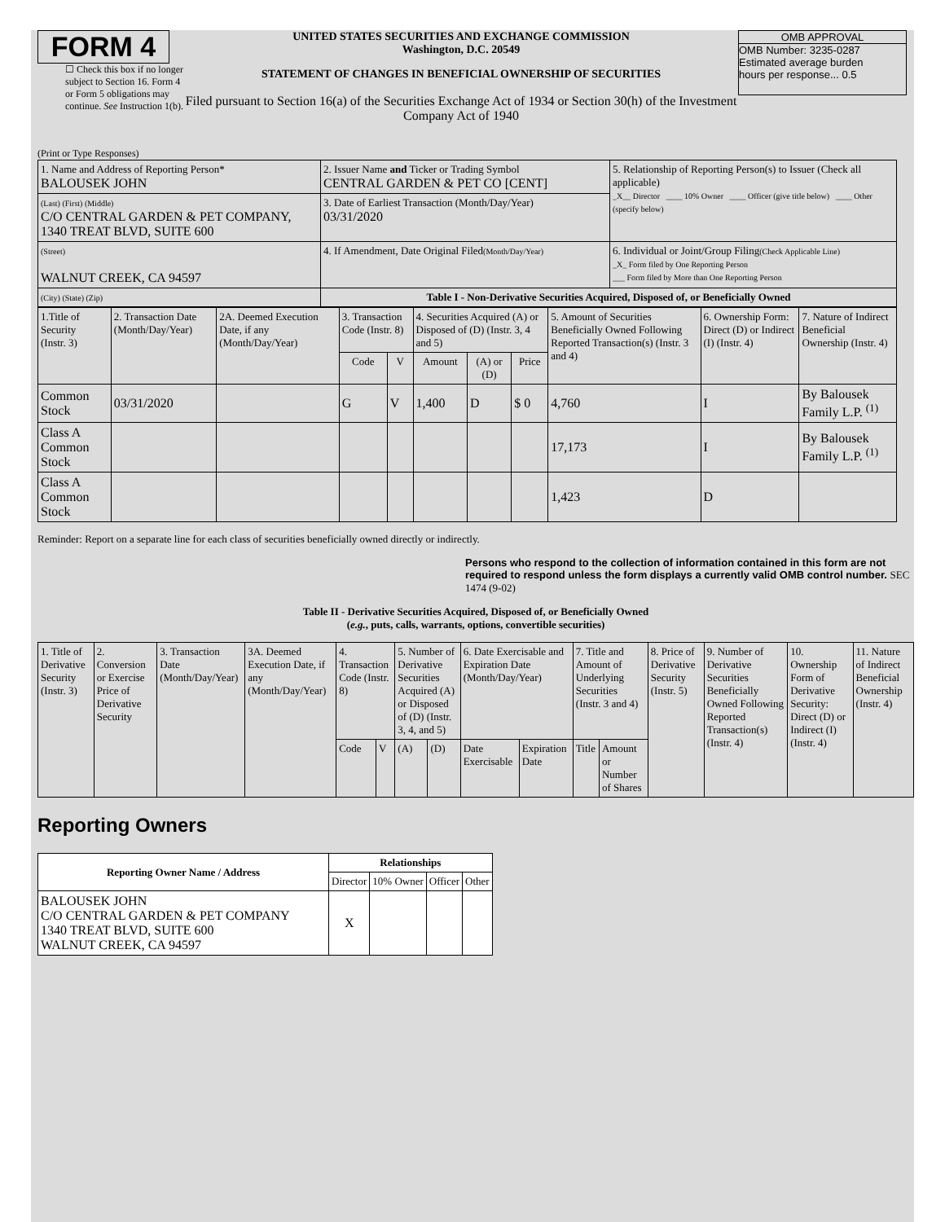FORM 4
☐ Check this box if no longer subject to Section 16. Form 4 or Form 5 obligations may continue. See Instruction 1(b).
UNITED STATES SECURITIES AND EXCHANGE COMMISSION
Washington, D.C. 20549
STATEMENT OF CHANGES IN BENEFICIAL OWNERSHIP OF SECURITIES
Filed pursuant to Section 16(a) of the Securities Exchange Act of 1934 or Section 30(h) of the Investment Company Act of 1940
OMB APPROVAL
OMB Number: 3235-0287
Estimated average burden
hours per response... 0.5
(Print or Type Responses)
| 1. Name and Address of Reporting Person* BALOUSEK JOHN | 2. Issuer Name and Ticker or Trading Symbol CENTRAL GARDEN & PET CO [CENT] | 5. Relationship of Reporting Person(s) to Issuer (Check all applicable) _X__ Director ____ 10% Owner ____ Officer (give title below) ____ Other (specify below) |
| (Last) (First) (Middle) C/O CENTRAL GARDEN & PET COMPANY, 1340 TREAT BLVD, SUITE 600 | 3. Date of Earliest Transaction (Month/Day/Year) 03/31/2020 | |
| (Street) WALNUT CREEK, CA 94597 | 4. If Amendment, Date Original Filed (Month/Day/Year) | 6. Individual or Joint/Group Filing (Check Applicable Line) _X_ Form filed by One Reporting Person ___ Form filed by More than One Reporting Person |
| (City) (State) (Zip) | Table I - Non-Derivative Securities Acquired, Disposed of, or Beneficially Owned | |
| 1.Title of Security (Instr. 3) | 2. Transaction Date (Month/Day/Year) | 2A. Deemed Execution Date, if any (Month/Day/Year) | 3. Transaction Code (Instr. 8) | | 4. Securities Acquired (A) or Disposed of (D) (Instr. 3, 4 and 5) | | | 5. Amount of Securities Beneficially Owned Following Reported Transaction(s) (Instr. 3 and 4) | 6. Ownership Form: Direct (D) or Indirect (I) (Instr. 4) | 7. Nature of Indirect Beneficial Ownership (Instr. 4) |
| --- | --- | --- | --- | --- | --- | --- | --- | --- | --- | --- |
| | | | Code | V | Amount | (A) or (D) | Price | | | |
| Common Stock | 03/31/2020 | | G | V | 1,400 | D | $ 0 | 4,760 | I | By Balousek Family L.P. <sup>(1)</sup> |
| Class A Common Stock | | | | | | | | 17,173 | I | By Balousek Family L.P. <sup>(1)</sup> |
| Class A Common Stock | | | | | | | | 1,423 | D | |
Reminder: Report on a separate line for each class of securities beneficially owned directly or indirectly.
Persons who respond to the collection of information contained in this form are not required to respond unless the form displays a currently valid OMB control number. SEC 1474 (9-02)
Table II - Derivative Securities Acquired, Disposed of, or Beneficially Owned
(e.g., puts, calls, warrants, options, convertible securities)
| 1. Title of Derivative Security (Instr. 3) | 2. Conversion or Exercise Price of Derivative Security | 3. Transaction Date (Month/Day/Year) | 3A. Deemed Execution Date, if any (Month/Day/Year) | 4. Transaction Code (Instr. 8) | | 5. Number of Derivative Securities Acquired (A) or Disposed of (D) (Instr. 3, 4, and 5) | | 6. Date Exercisable and Expiration Date (Month/Day/Year) | | 7. Title and Amount of Underlying Securities (Instr. 3 and 4) | | 8. Price of Derivative Security (Instr. 5) | 9. Number of Derivative Securities Beneficially Owned Following Reported Transaction(s) (Instr. 4) | 10. Ownership Form of Derivative Security: Direct (D) or Indirect (I) (Instr. 4) | 11. Nature of Indirect Beneficial Ownership (Instr. 4) |
| | | | | Code | V | (A) | (D) | Date Exercisable | Expiration Date | Title | Amount or Number of Shares | | | | |
Reporting Owners
| Reporting Owner Name / Address | Relationships | | | |
| --- | --- | --- | --- | --- |
| | Director | 10% Owner | Officer | Other |
| BALOUSEK JOHN C/O CENTRAL GARDEN & PET COMPANY 1340 TREAT BLVD, SUITE 600 WALNUT CREEK, CA 94597 | X | | | |